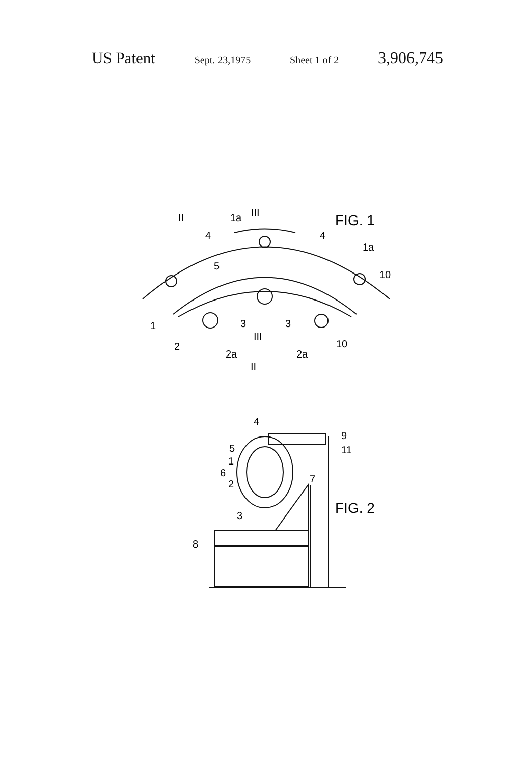US Patent Sept. 23,1975 Sheet 1 of 2 3,906,745
FIG. 1
II
1a
III
4
4
1a
5
10
1
3
3
III
2
2a
2a
10
II
4
9
11
5
1
6
7
2
FIG. 2
3
8